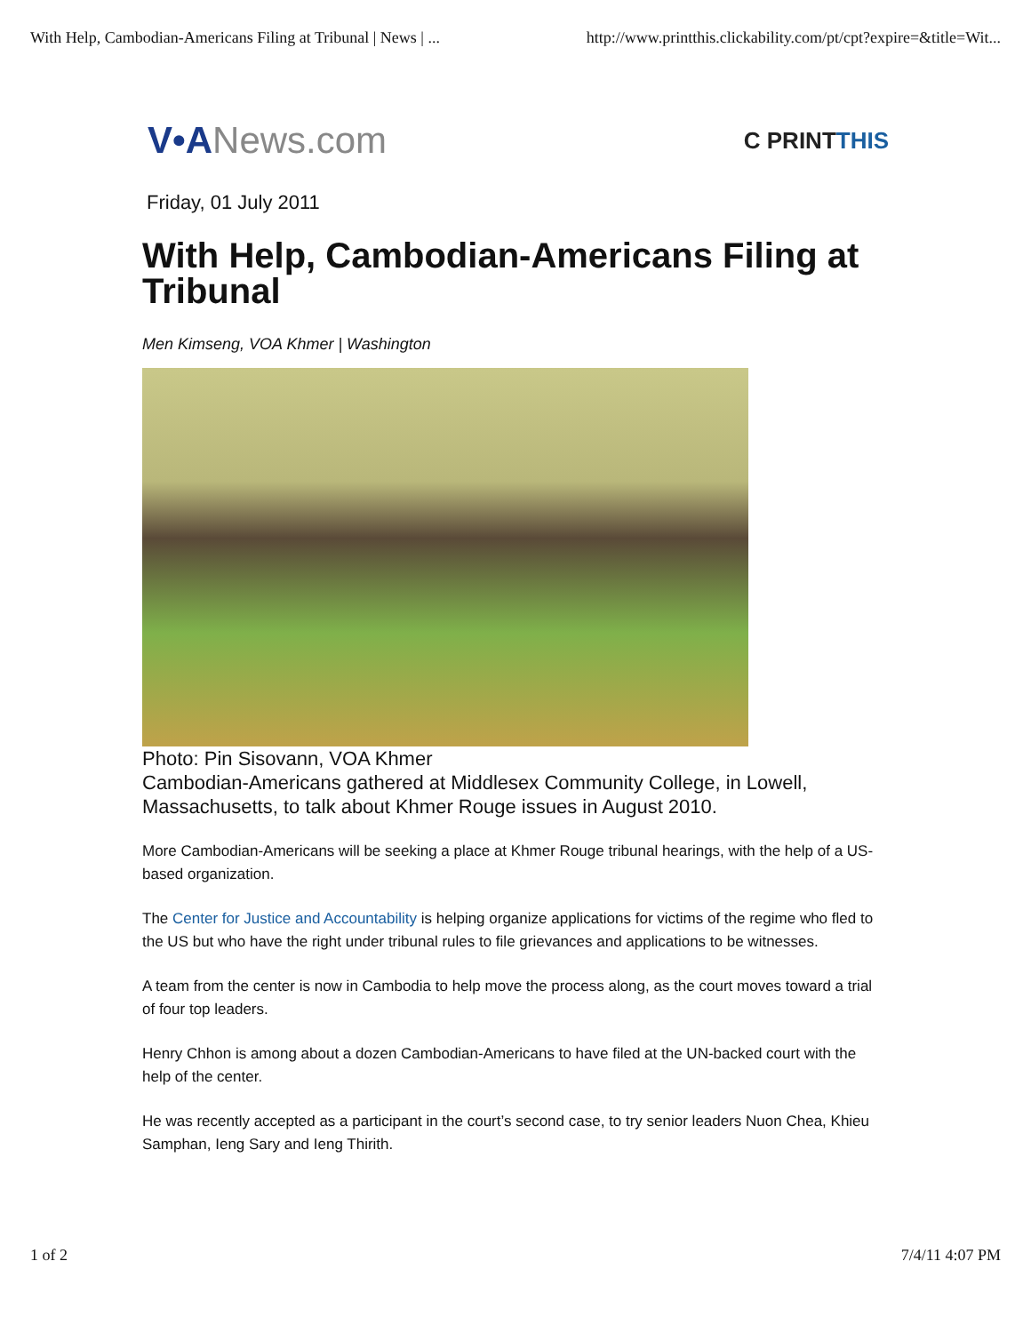With Help, Cambodian-Americans Filing at Tribunal | News | ... http://www.printthis.clickability.com/pt/cpt?expire=&title=Wit...
V•ANews.com
C PRINTTHIS
Friday, 01 July 2011
With Help, Cambodian-Americans Filing at Tribunal
Men Kimseng, VOA Khmer | Washington
Photo: Pin Sisovann, VOA Khmer
Cambodian-Americans gathered at Middlesex Community College, in Lowell, Massachusetts, to talk about Khmer Rouge issues in August 2010.
More Cambodian-Americans will be seeking a place at Khmer Rouge tribunal hearings, with the help of a US-based organization.
The Center for Justice and Accountability is helping organize applications for victims of the regime who fled to the US but who have the right under tribunal rules to file grievances and applications to be witnesses.
A team from the center is now in Cambodia to help move the process along, as the court moves toward a trial of four top leaders.
Henry Chhon is among about a dozen Cambodian-Americans to have filed at the UN-backed court with the help of the center.
He was recently accepted as a participant in the court’s second case, to try senior leaders Nuon Chea, Khieu Samphan, Ieng Sary and Ieng Thirith.
1 of 2 7/4/11 4:07 PM